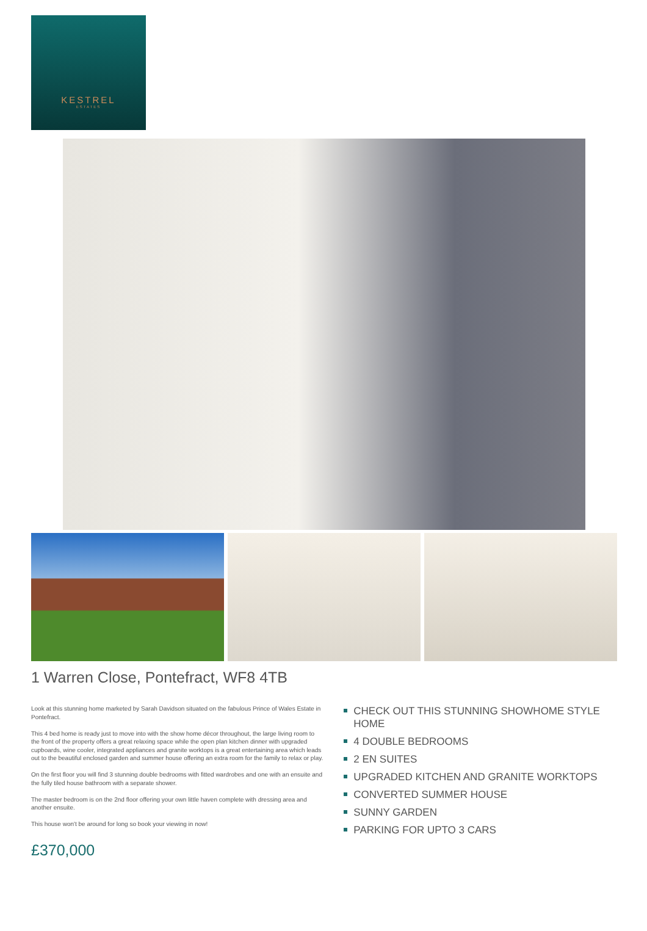KESTREL
ESTATES
1 Warren Close, Pontefract, WF8 4TB
Look at this stunning home marketed by Sarah Davidson situated on the fabulous Prince of Wales Estate in Pontefract.
This 4 bed home is ready just to move into with the show home décor throughout, the large living room to the front of the property offers a great relaxing space while the open plan kitchen dinner with upgraded cupboards, wine cooler, integrated appliances and granite worktops is a great entertaining area which leads out to the beautiful enclosed garden and summer house offering an extra room for the family to relax or play.
On the first floor you will find 3 stunning double bedrooms with fitted wardrobes and one with an ensuite and the fully tiled house bathroom with a separate shower.
The master bedroom is on the 2nd floor offering your own little haven complete with dressing area and another ensuite.
This house won't be around for long so book your viewing in now!
CHECK OUT THIS STUNNING SHOWHOME STYLE HOME
4 DOUBLE BEDROOMS
2 EN SUITES
UPGRADED KITCHEN AND GRANITE WORKTOPS
CONVERTED SUMMER HOUSE
SUNNY GARDEN
PARKING FOR UPTO 3 CARS
£370,000